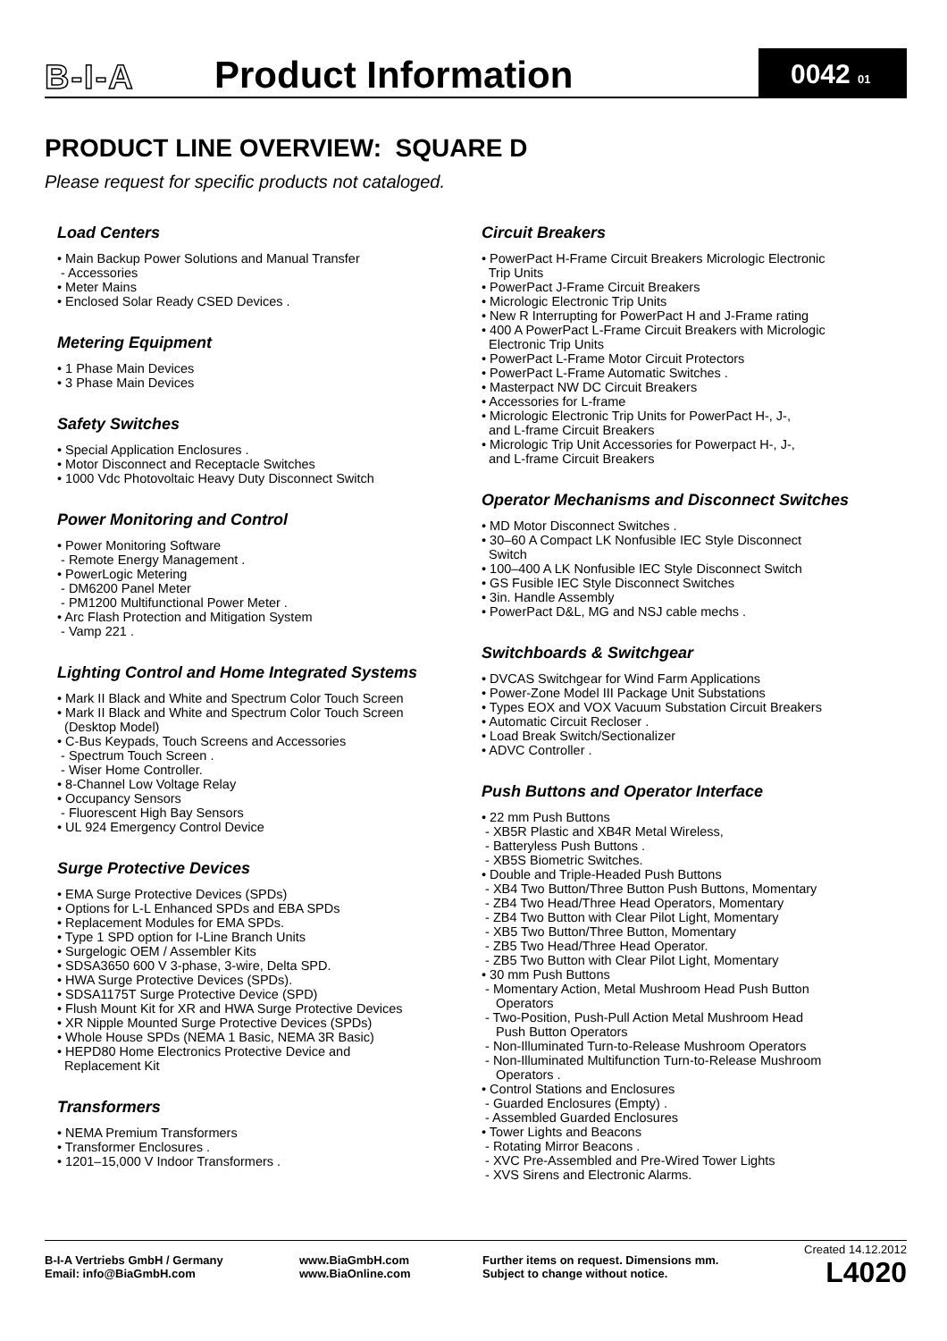B-I-A
Product Information
0042 01
PRODUCT LINE OVERVIEW: SQUARE D
Please request for specific products not cataloged.
Load Centers
• Main Backup Power Solutions and Manual Transfer - Accessories • Meter Mains • Enclosed Solar Ready CSED Devices .
Metering Equipment
• 1 Phase Main Devices • 3 Phase Main Devices
Safety Switches
• Special Application Enclosures . • Motor Disconnect and Receptacle Switches • 1000 Vdc Photovoltaic Heavy Duty Disconnect Switch
Power Monitoring and Control
• Power Monitoring Software - Remote Energy Management . • PowerLogic Metering - DM6200 Panel Meter - PM1200 Multifunctional Power Meter . • Arc Flash Protection and Mitigation System - Vamp 221 .
Lighting Control and Home Integrated Systems
• Mark II Black and White and Spectrum Color Touch Screen • Mark II Black and White and Spectrum Color Touch Screen (Desktop Model) • C-Bus Keypads, Touch Screens and Accessories - Spectrum Touch Screen . - Wiser Home Controller. • 8-Channel Low Voltage Relay • Occupancy Sensors - Fluorescent High Bay Sensors • UL 924 Emergency Control Device
Surge Protective Devices
• EMA Surge Protective Devices (SPDs) • Options for L-L Enhanced SPDs and EBA SPDs • Replacement Modules for EMA SPDs. • Type 1 SPD option for I-Line Branch Units • Surgelogic OEM / Assembler Kits • SDSA3650 600 V 3-phase, 3-wire, Delta SPD. • HWA Surge Protective Devices (SPDs). • SDSA1175T Surge Protective Device (SPD) • Flush Mount Kit for XR and HWA Surge Protective Devices • XR Nipple Mounted Surge Protective Devices (SPDs) • Whole House SPDs (NEMA 1 Basic, NEMA 3R Basic) • HEPD80 Home Electronics Protective Device and Replacement Kit
Transformers
• NEMA Premium Transformers • Transformer Enclosures . • 1201–15,000 V Indoor Transformers .
Circuit Breakers
• PowerPact H-Frame Circuit Breakers Micrologic Electronic Trip Units • PowerPact J-Frame Circuit Breakers • Micrologic Electronic Trip Units • New R Interrupting for PowerPact H and J-Frame rating • 400 A PowerPact L-Frame Circuit Breakers with Micrologic Electronic Trip Units • PowerPact L-Frame Motor Circuit Protectors • PowerPact L-Frame Automatic Switches . • Masterpact NW DC Circuit Breakers • Accessories for L-frame • Micrologic Electronic Trip Units for PowerPact H-, J-, and L-frame Circuit Breakers • Micrologic Trip Unit Accessories for Powerpact H-, J-, and L-frame Circuit Breakers
Operator Mechanisms and Disconnect Switches
• MD Motor Disconnect Switches . • 30–60 A Compact LK Nonfusible IEC Style Disconnect Switch • 100–400 A LK Nonfusible IEC Style Disconnect Switch • GS Fusible IEC Style Disconnect Switches • 3in. Handle Assembly • PowerPact D&L, MG and NSJ cable mechs .
Switchboards & Switchgear
• DVCAS Switchgear for Wind Farm Applications • Power-Zone Model III Package Unit Substations • Types EOX and VOX Vacuum Substation Circuit Breakers • Automatic Circuit Recloser . • Load Break Switch/Sectionalizer • ADVC Controller .
Push Buttons and Operator Interface
• 22 mm Push Buttons - XB5R Plastic and XB4R Metal Wireless, - Batteryless Push Buttons . - XB5S Biometric Switches. • Double and Triple-Headed Push Buttons - XB4 Two Button/Three Button Push Buttons, Momentary - ZB4 Two Head/Three Head Operators, Momentary - ZB4 Two Button with Clear Pilot Light, Momentary - XB5 Two Button/Three Button, Momentary - ZB5 Two Head/Three Head Operator. - ZB5 Two Button with Clear Pilot Light, Momentary • 30 mm Push Buttons - Momentary Action, Metal Mushroom Head Push Button Operators - Two-Position, Push-Pull Action Metal Mushroom Head Push Button Operators - Non-Illuminated Turn-to-Release Mushroom Operators - Non-Illuminated Multifunction Turn-to-Release Mushroom Operators . • Control Stations and Enclosures - Guarded Enclosures (Empty) . - Assembled Guarded Enclosures • Tower Lights and Beacons - Rotating Mirror Beacons . - XVC Pre-Assembled and Pre-Wired Tower Lights - XVS Sirens and Electronic Alarms.
B-I-A Vertriebs GmbH / Germany
Email: info@BiaGmbH.com
www.BiaGmbH.com
www.BiaOnline.com
Further items on request. Dimensions mm.
Subject to change without notice.
Created 14.12.2012
L4020